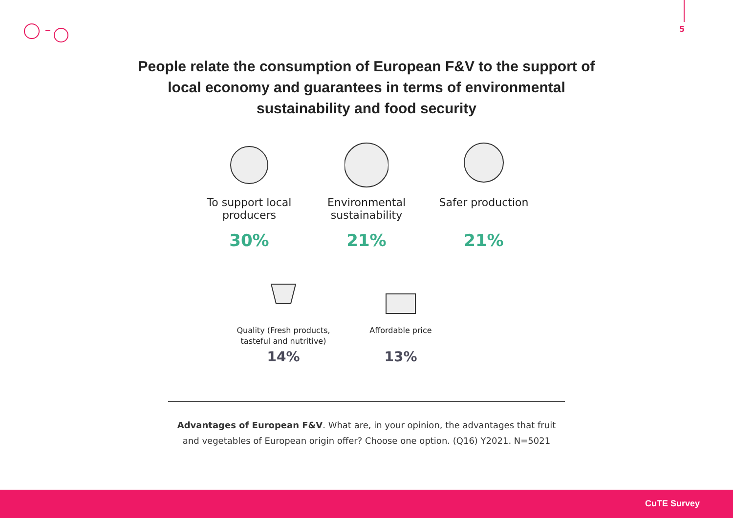5
People relate the consumption of European F&V to the support of local economy and guarantees in terms of environmental sustainability and food security
To support local producers
30%
Environmental sustainability
21%
Safer production
21%
Quality (Fresh products, tasteful and nutritive)
14%
Affordable price
13%
Advantages of European F&V. What are, in your opinion, the advantages that fruit and vegetables of European origin offer? Choose one option. (Q16) Y2021. N=5021
CuTE Survey